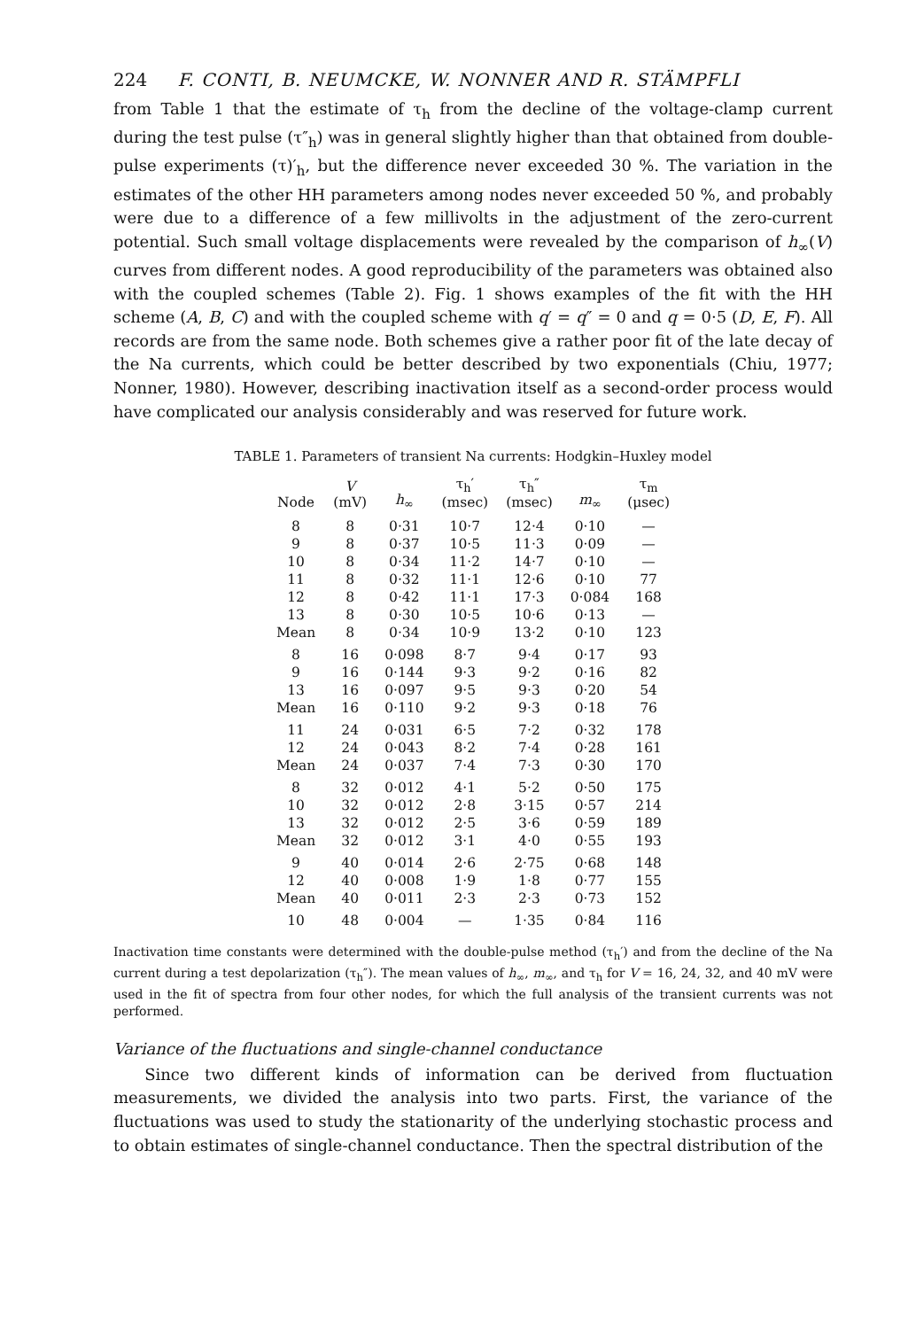224 F. CONTI, B. NEUMCKE, W. NONNER AND R. STÄMPFLI
from Table 1 that the estimate of τ<sub>h</sub> from the decline of the voltage-clamp current during the test pulse (τ″<sub>h</sub>) was in general slightly higher than that obtained from double-pulse experiments (τ)′<sub>h</sub>, but the difference never exceeded 30 %. The variation in the estimates of the other HH parameters among nodes never exceeded 50 %, and probably were due to a difference of a few millivolts in the adjustment of the zero-current potential. Such small voltage displacements were revealed by the comparison of h<sub>∞</sub>(V) curves from different nodes. A good reproducibility of the parameters was obtained also with the coupled schemes (Table 2). Fig. 1 shows examples of the fit with the HH scheme (A, B, C) and with the coupled scheme with q′ = q″ = 0 and q = 0·5 (D, E, F). All records are from the same node. Both schemes give a rather poor fit of the late decay of the Na currents, which could be better described by two exponentials (Chiu, 1977; Nonner, 1980). However, describing inactivation itself as a second-order process would have complicated our analysis considerably and was reserved for future work.
TABLE 1. Parameters of transient Na currents: Hodgkin–Huxley model
| Node | V (mV) | h<sub>∞</sub> | τ<sub>h</sub>′ (msec) | τ<sub>h</sub>″ (msec) | m<sub>∞</sub> | τ<sub>m</sub> (μsec) |
| --- | --- | --- | --- | --- | --- | --- |
| 8 | 8 | 0·31 | 10·7 | 12·4 | 0·10 | — |
| 9 | 8 | 0·37 | 10·5 | 11·3 | 0·09 | — |
| 10 | 8 | 0·34 | 11·2 | 14·7 | 0·10 | — |
| 11 | 8 | 0·32 | 11·1 | 12·6 | 0·10 | 77 |
| 12 | 8 | 0·42 | 11·1 | 17·3 | 0·084 | 168 |
| 13 | 8 | 0·30 | 10·5 | 10·6 | 0·13 | — |
| Mean | 8 | 0·34 | 10·9 | 13·2 | 0·10 | 123 |
| 8 | 16 | 0·098 | 8·7 | 9·4 | 0·17 | 93 |
| 9 | 16 | 0·144 | 9·3 | 9·2 | 0·16 | 82 |
| 13 | 16 | 0·097 | 9·5 | 9·3 | 0·20 | 54 |
| Mean | 16 | 0·110 | 9·2 | 9·3 | 0·18 | 76 |
| 11 | 24 | 0·031 | 6·5 | 7·2 | 0·32 | 178 |
| 12 | 24 | 0·043 | 8·2 | 7·4 | 0·28 | 161 |
| Mean | 24 | 0·037 | 7·4 | 7·3 | 0·30 | 170 |
| 8 | 32 | 0·012 | 4·1 | 5·2 | 0·50 | 175 |
| 10 | 32 | 0·012 | 2·8 | 3·15 | 0·57 | 214 |
| 13 | 32 | 0·012 | 2·5 | 3·6 | 0·59 | 189 |
| Mean | 32 | 0·012 | 3·1 | 4·0 | 0·55 | 193 |
| 9 | 40 | 0·014 | 2·6 | 2·75 | 0·68 | 148 |
| 12 | 40 | 0·008 | 1·9 | 1·8 | 0·77 | 155 |
| Mean | 40 | 0·011 | 2·3 | 2·3 | 0·73 | 152 |
| 10 | 48 | 0·004 | — | 1·35 | 0·84 | 116 |
Inactivation time constants were determined with the double-pulse method (τ<sub>h</sub>′) and from the decline of the Na current during a test depolarization (τ<sub>h</sub>″). The mean values of h<sub>∞</sub>, m<sub>∞</sub>, and τ<sub>h</sub> for V = 16, 24, 32, and 40 mV were used in the fit of spectra from four other nodes, for which the full analysis of the transient currents was not performed.
Variance of the fluctuations and single-channel conductance
Since two different kinds of information can be derived from fluctuation measurements, we divided the analysis into two parts. First, the variance of the fluctuations was used to study the stationarity of the underlying stochastic process and to obtain estimates of single-channel conductance. Then the spectral distribution of the